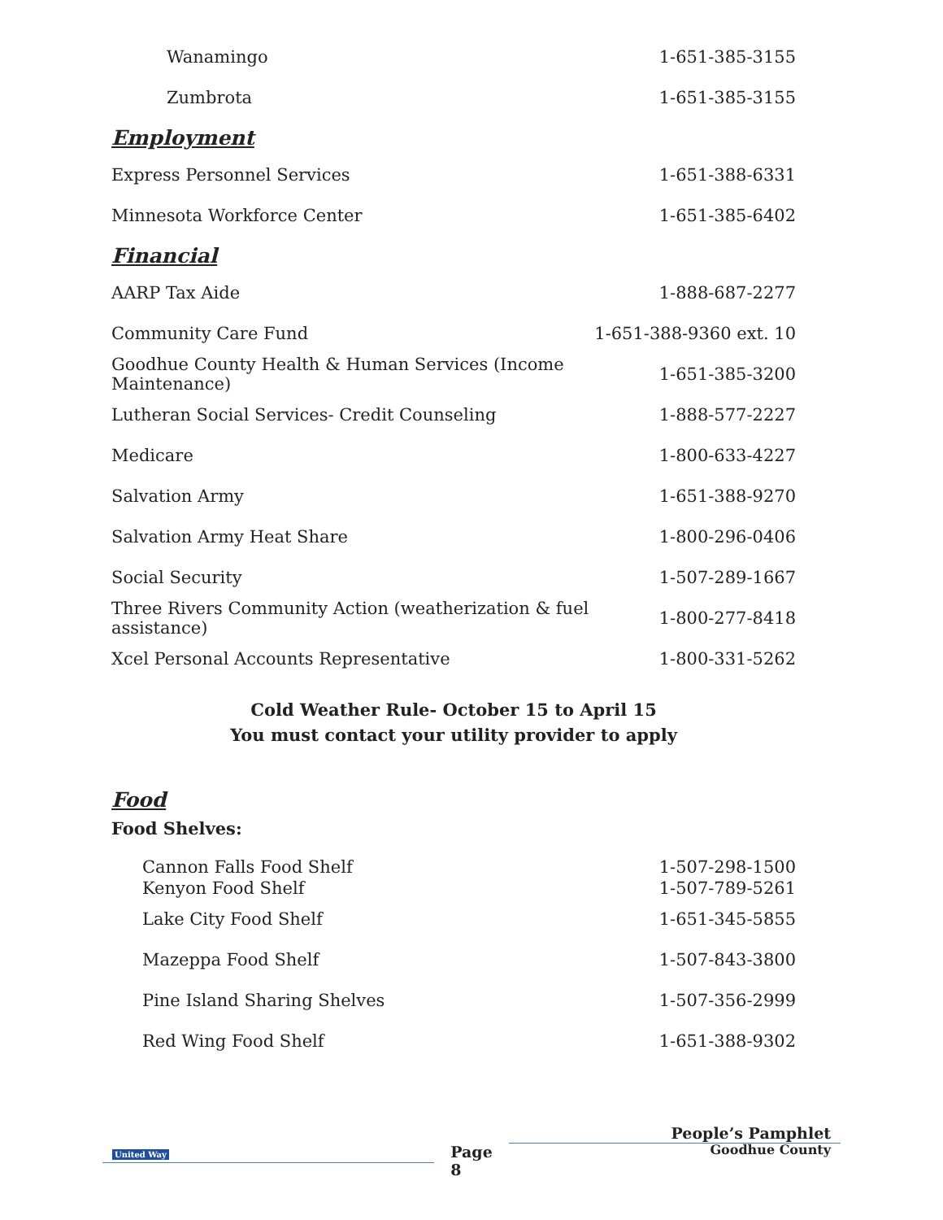| Wanamingo | 1-651-385-3155 |
| Zumbrota | 1-651-385-3155 |
Employment
| Express Personnel Services | 1-651-388-6331 |
| Minnesota Workforce Center | 1-651-385-6402 |
Financial
| AARP Tax Aide | 1-888-687-2277 |
| Community Care Fund | 1-651-388-9360 ext. 10 |
| Goodhue County Health & Human Services (Income Maintenance) | 1-651-385-3200 |
| Lutheran Social Services- Credit Counseling | 1-888-577-2227 |
| Medicare | 1-800-633-4227 |
| Salvation Army | 1-651-388-9270 |
| Salvation Army Heat Share | 1-800-296-0406 |
| Social Security | 1-507-289-1667 |
| Three Rivers Community Action (weatherization & fuel assistance) | 1-800-277-8418 |
| Xcel Personal Accounts Representative | 1-800-331-5262 |
Cold Weather Rule- October 15 to April 15
You must contact your utility provider to apply
Food
Food Shelves:
| Cannon Falls Food Shelf | 1-507-298-1500 |
| Kenyon Food Shelf | 1-507-789-5261 |
| Lake City Food Shelf | 1-651-345-5855 |
| Mazeppa Food Shelf | 1-507-843-3800 |
| Pine Island Sharing Shelves | 1-507-356-2999 |
| Red Wing Food Shelf | 1-651-388-9302 |
United Way
Page
8
People’s Pamphlet
Goodhue County